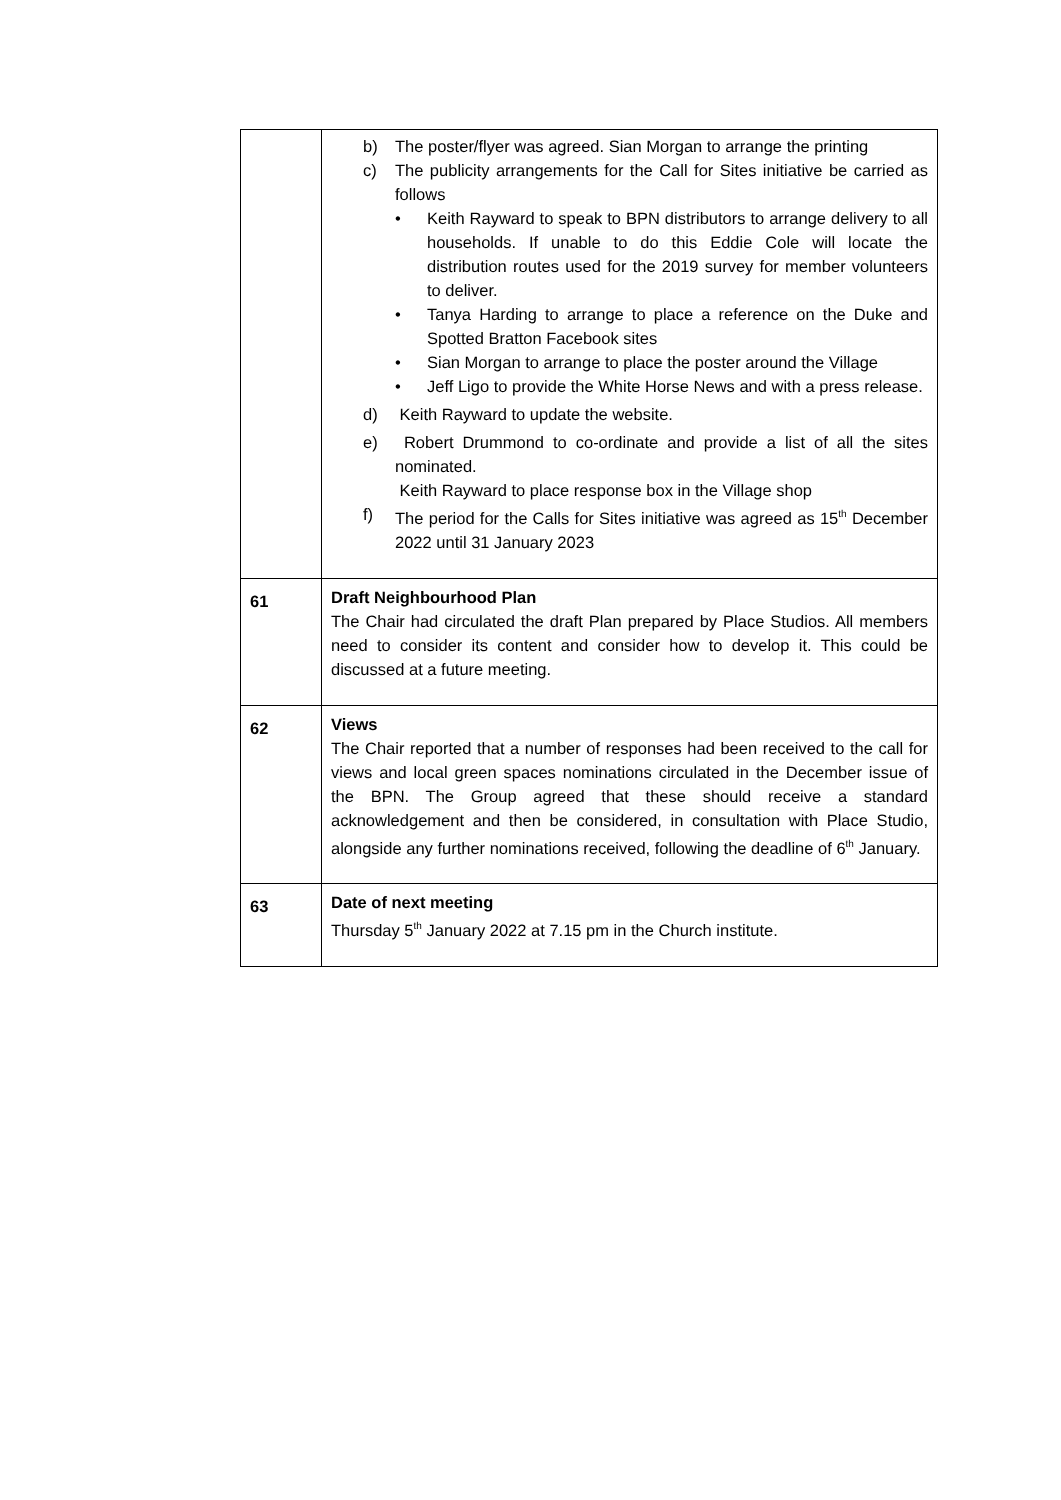| | b) The poster/flyer was agreed. Sian Morgan to arrange the printing c) The publicity arrangements for the Call for Sites initiative be carried as follows • Keith Rayward to speak to BPN distributors to arrange delivery to all households. If unable to do this Eddie Cole will locate the distribution routes used for the 2019 survey for member volunteers to deliver. • Tanya Harding to arrange to place a reference on the Duke and Spotted Bratton Facebook sites • Sian Morgan to arrange to place the poster around the Village • Jeff Ligo to provide the White Horse News and with a press release. d) Keith Rayward to update the website. e) Robert Drummond to co-ordinate and provide a list of all the sites nominated. Keith Rayward to place response box in the Village shop f) The period for the Calls for Sites initiative was agreed as 15<sup>th</sup> December 2022 until 31 January 2023 |
| 61 | Draft Neighbourhood Plan The Chair had circulated the draft Plan prepared by Place Studios. All members need to consider its content and consider how to develop it. This could be discussed at a future meeting. |
| 62 | Views The Chair reported that a number of responses had been received to the call for views and local green spaces nominations circulated in the December issue of the BPN. The Group agreed that these should receive a standard acknowledgement and then be considered, in consultation with Place Studio, alongside any further nominations received, following the deadline of 6<sup>th</sup> January. |
| 63 | Date of next meeting Thursday 5<sup>th</sup> January 2022 at 7.15 pm in the Church institute. |